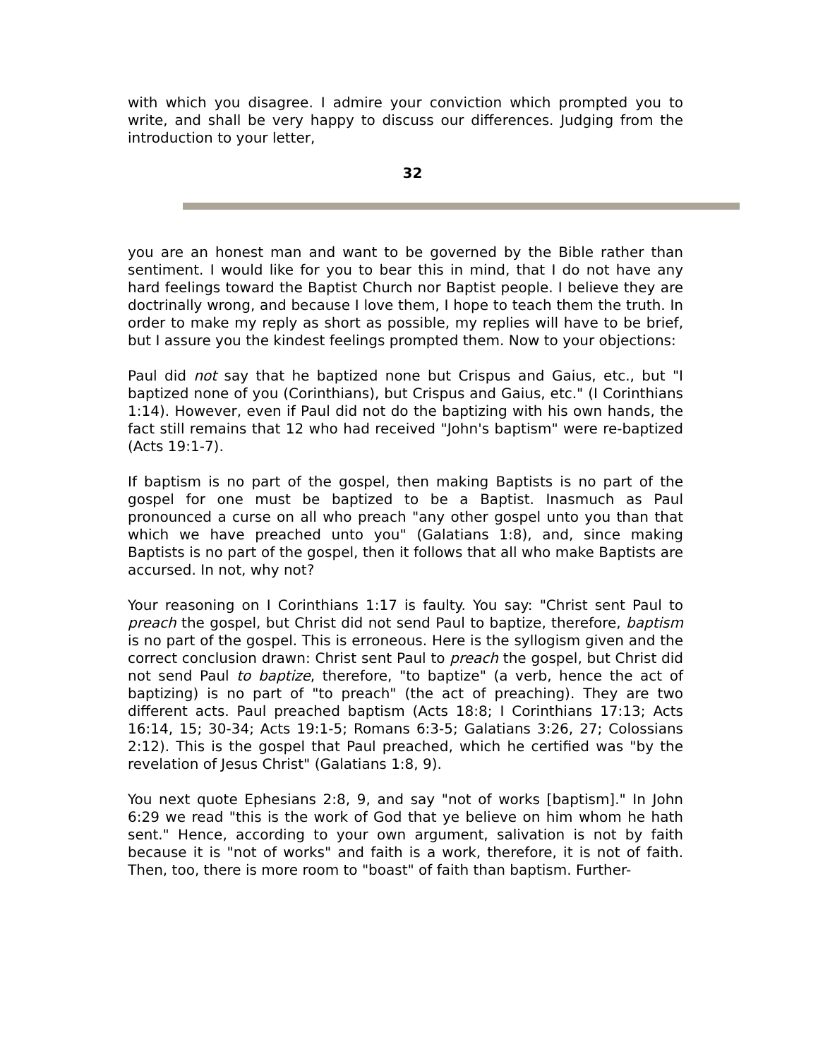with which you disagree. I admire your conviction which prompted you to write, and shall be very happy to discuss our differences. Judging from the introduction to your letter,
32
you are an honest man and want to be governed by the Bible rather than sentiment. I would like for you to bear this in mind, that I do not have any hard feelings toward the Baptist Church nor Baptist people. I believe they are doctrinally wrong, and because I love them, I hope to teach them the truth. In order to make my reply as short as possible, my replies will have to be brief, but I assure you the kindest feelings prompted them. Now to your objections:
Paul did not say that he baptized none but Crispus and Gaius, etc., but "I baptized none of you (Corinthians), but Crispus and Gaius, etc." (I Corinthians 1:14). However, even if Paul did not do the baptizing with his own hands, the fact still remains that 12 who had received "John's baptism" were re-baptized (Acts 19:1-7).
If baptism is no part of the gospel, then making Baptists is no part of the gospel for one must be baptized to be a Baptist. Inasmuch as Paul pronounced a curse on all who preach "any other gospel unto you than that which we have preached unto you" (Galatians 1:8), and, since making Baptists is no part of the gospel, then it follows that all who make Baptists are accursed. In not, why not?
Your reasoning on I Corinthians 1:17 is faulty. You say: "Christ sent Paul to preach the gospel, but Christ did not send Paul to baptize, therefore, baptism is no part of the gospel. This is erroneous. Here is the syllogism given and the correct conclusion drawn: Christ sent Paul to preach the gospel, but Christ did not send Paul to baptize, therefore, "to baptize" (a verb, hence the act of baptizing) is no part of "to preach" (the act of preaching). They are two different acts. Paul preached baptism (Acts 18:8; I Corinthians 17:13; Acts 16:14, 15; 30-34; Acts 19:1-5; Romans 6:3-5; Galatians 3:26, 27; Colossians 2:12). This is the gospel that Paul preached, which he certified was "by the revelation of Jesus Christ" (Galatians 1:8, 9).
You next quote Ephesians 2:8, 9, and say "not of works [baptism]." In John 6:29 we read "this is the work of God that ye believe on him whom he hath sent." Hence, according to your own argument, salivation is not by faith because it is "not of works" and faith is a work, therefore, it is not of faith. Then, too, there is more room to "boast" of faith than baptism. Further-